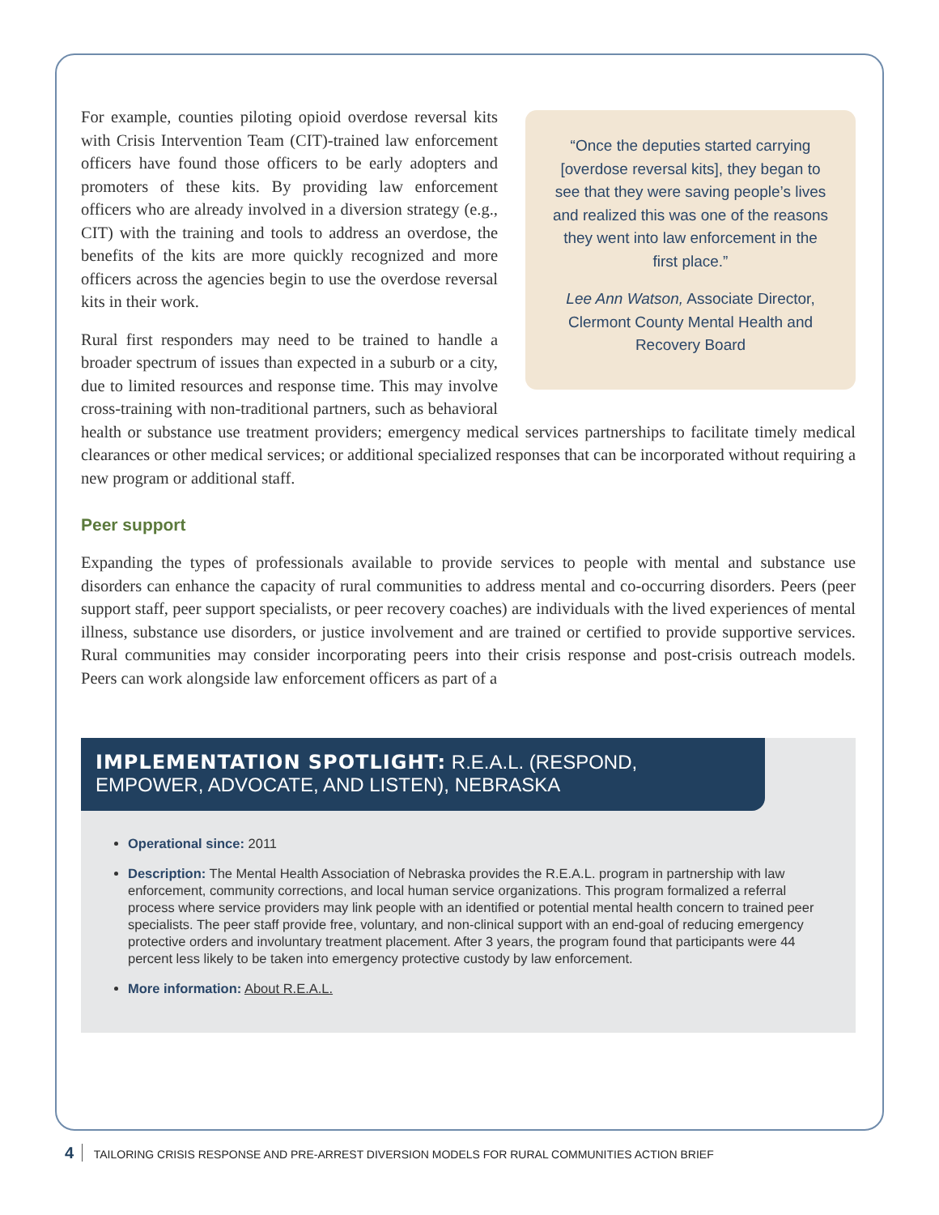“Once the deputies started carrying [overdose reversal kits], they began to see that they were saving people’s lives and realized this was one of the reasons they went into law enforcement in the first place.”
Lee Ann Watson, Associate Director, Clermont County Mental Health and Recovery Board
For example, counties piloting opioid overdose reversal kits with Crisis Intervention Team (CIT)-trained law enforcement officers have found those officers to be early adopters and promoters of these kits. By providing law enforcement officers who are already involved in a diversion strategy (e.g., CIT) with the training and tools to address an overdose, the benefits of the kits are more quickly recognized and more officers across the agencies begin to use the overdose reversal kits in their work.
Rural first responders may need to be trained to handle a broader spectrum of issues than expected in a suburb or a city, due to limited resources and response time. This may involve cross-training with non-traditional partners, such as behavioral health or substance use treatment providers; emergency medical services partnerships to facilitate timely medical clearances or other medical services; or additional specialized responses that can be incorporated without requiring a new program or additional staff.
Peer support
Expanding the types of professionals available to provide services to people with mental and substance use disorders can enhance the capacity of rural communities to address mental and co-occurring disorders. Peers (peer support staff, peer support specialists, or peer recovery coaches) are individuals with the lived experiences of mental illness, substance use disorders, or justice involvement and are trained or certified to provide supportive services. Rural communities may consider incorporating peers into their crisis response and post-crisis outreach models. Peers can work alongside law enforcement officers as part of a
IMPLEMENTATION SPOTLIGHT: R.E.A.L. (RESPOND, EMPOWER, ADVOCATE, AND LISTEN), NEBRASKA
Operational since: 2011
Description: The Mental Health Association of Nebraska provides the R.E.A.L. program in partnership with law enforcement, community corrections, and local human service organizations. This program formalized a referral process where service providers may link people with an identified or potential mental health concern to trained peer specialists. The peer staff provide free, voluntary, and non-clinical support with an end-goal of reducing emergency protective orders and involuntary treatment placement. After 3 years, the program found that participants were 44 percent less likely to be taken into emergency protective custody by law enforcement.
More information: About R.E.A.L.
4 TAILORING CRISIS RESPONSE AND PRE-ARREST DIVERSION MODELS FOR RURAL COMMUNITIES ACTION BRIEF